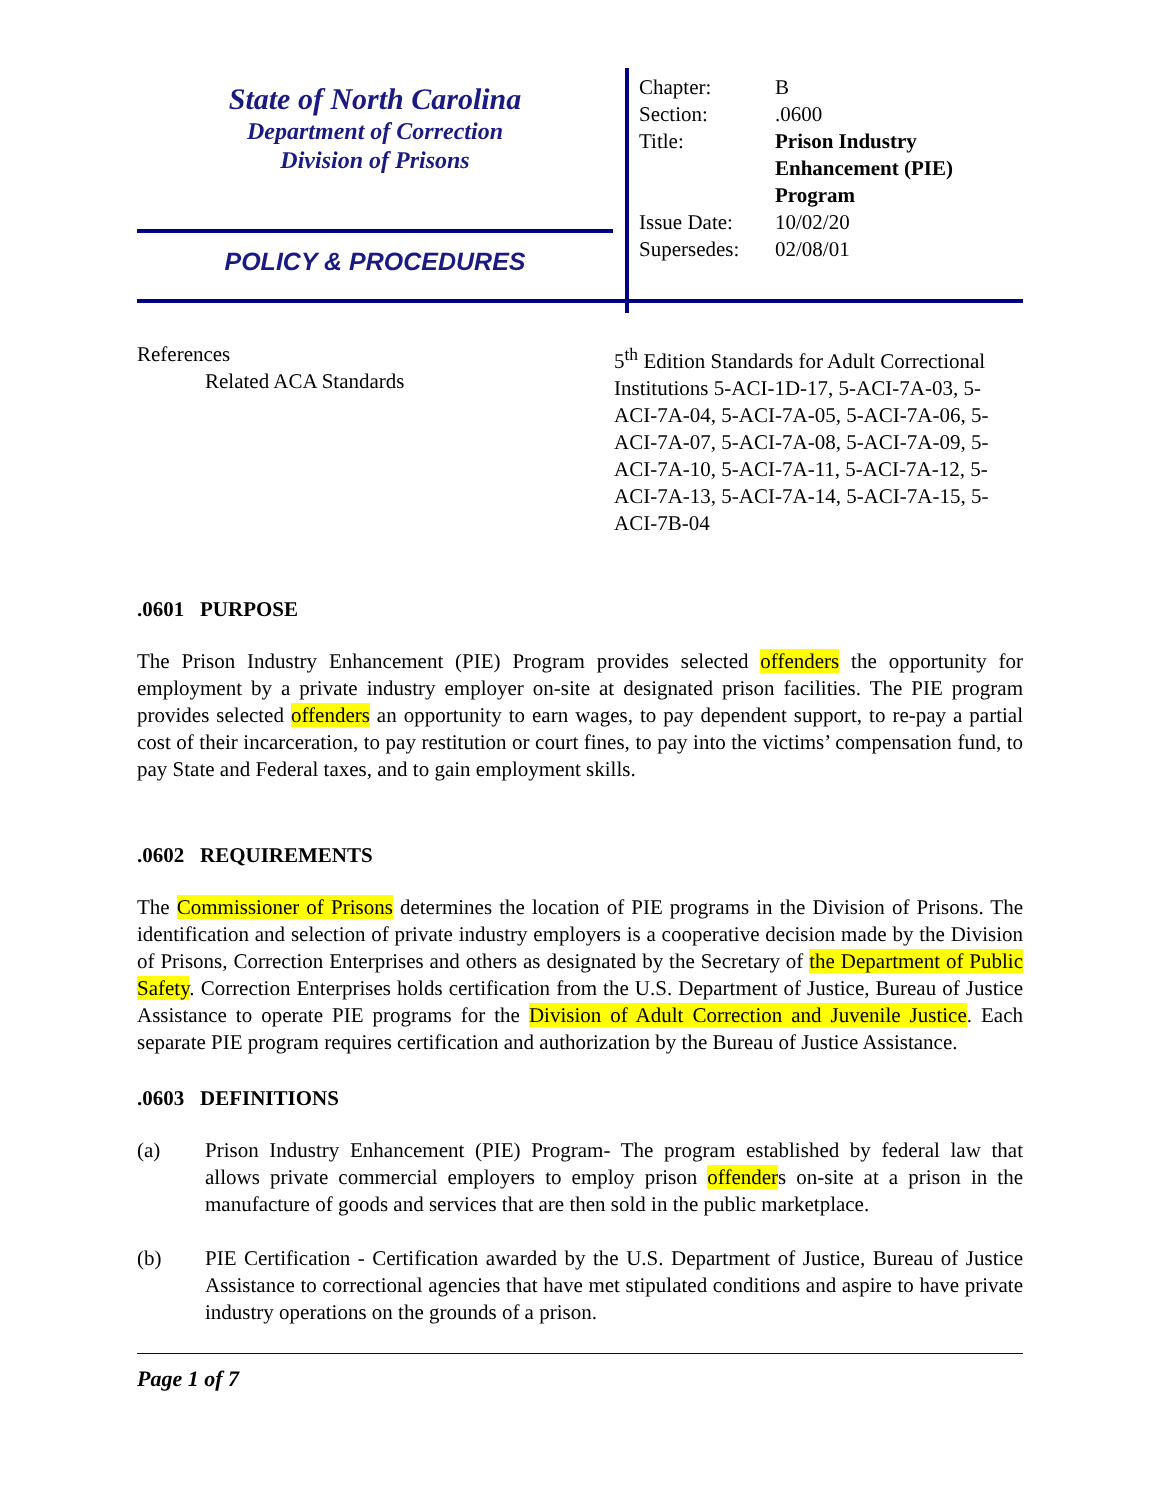State of North Carolina
Department of Correction
Division of Prisons
POLICY & PROCEDURES
| Chapter: | B |
| Section: | .0600 |
| Title: | Prison Industry Enhancement (PIE) Program |
| Issue Date: | 10/02/20 |
| Supersedes: | 02/08/01 |
References
Related ACA Standards
5<sup>th</sup> Edition Standards for Adult Correctional Institutions 5-ACI-1D-17, 5-ACI-7A-03, 5-ACI-7A-04, 5-ACI-7A-05, 5-ACI-7A-06, 5-ACI-7A-07, 5-ACI-7A-08, 5-ACI-7A-09, 5-ACI-7A-10, 5-ACI-7A-11, 5-ACI-7A-12, 5-ACI-7A-13, 5-ACI-7A-14, 5-ACI-7A-15, 5-ACI-7B-04
.0601 PURPOSE
The Prison Industry Enhancement (PIE) Program provides selected offenders the opportunity for employment by a private industry employer on-site at designated prison facilities. The PIE program provides selected offenders an opportunity to earn wages, to pay dependent support, to re-pay a partial cost of their incarceration, to pay restitution or court fines, to pay into the victims’ compensation fund, to pay State and Federal taxes, and to gain employment skills.
.0602 REQUIREMENTS
The Commissioner of Prisons determines the location of PIE programs in the Division of Prisons. The identification and selection of private industry employers is a cooperative decision made by the Division of Prisons, Correction Enterprises and others as designated by the Secretary of the Department of Public Safety. Correction Enterprises holds certification from the U.S. Department of Justice, Bureau of Justice Assistance to operate PIE programs for the Division of Adult Correction and Juvenile Justice. Each separate PIE program requires certification and authorization by the Bureau of Justice Assistance.
.0603 DEFINITIONS
(a) Prison Industry Enhancement (PIE) Program- The program established by federal law that allows private commercial employers to employ prison offenders on-site at a prison in the manufacture of goods and services that are then sold in the public marketplace.
(b) PIE Certification - Certification awarded by the U.S. Department of Justice, Bureau of Justice Assistance to correctional agencies that have met stipulated conditions and aspire to have private industry operations on the grounds of a prison.
Page 1 of 7